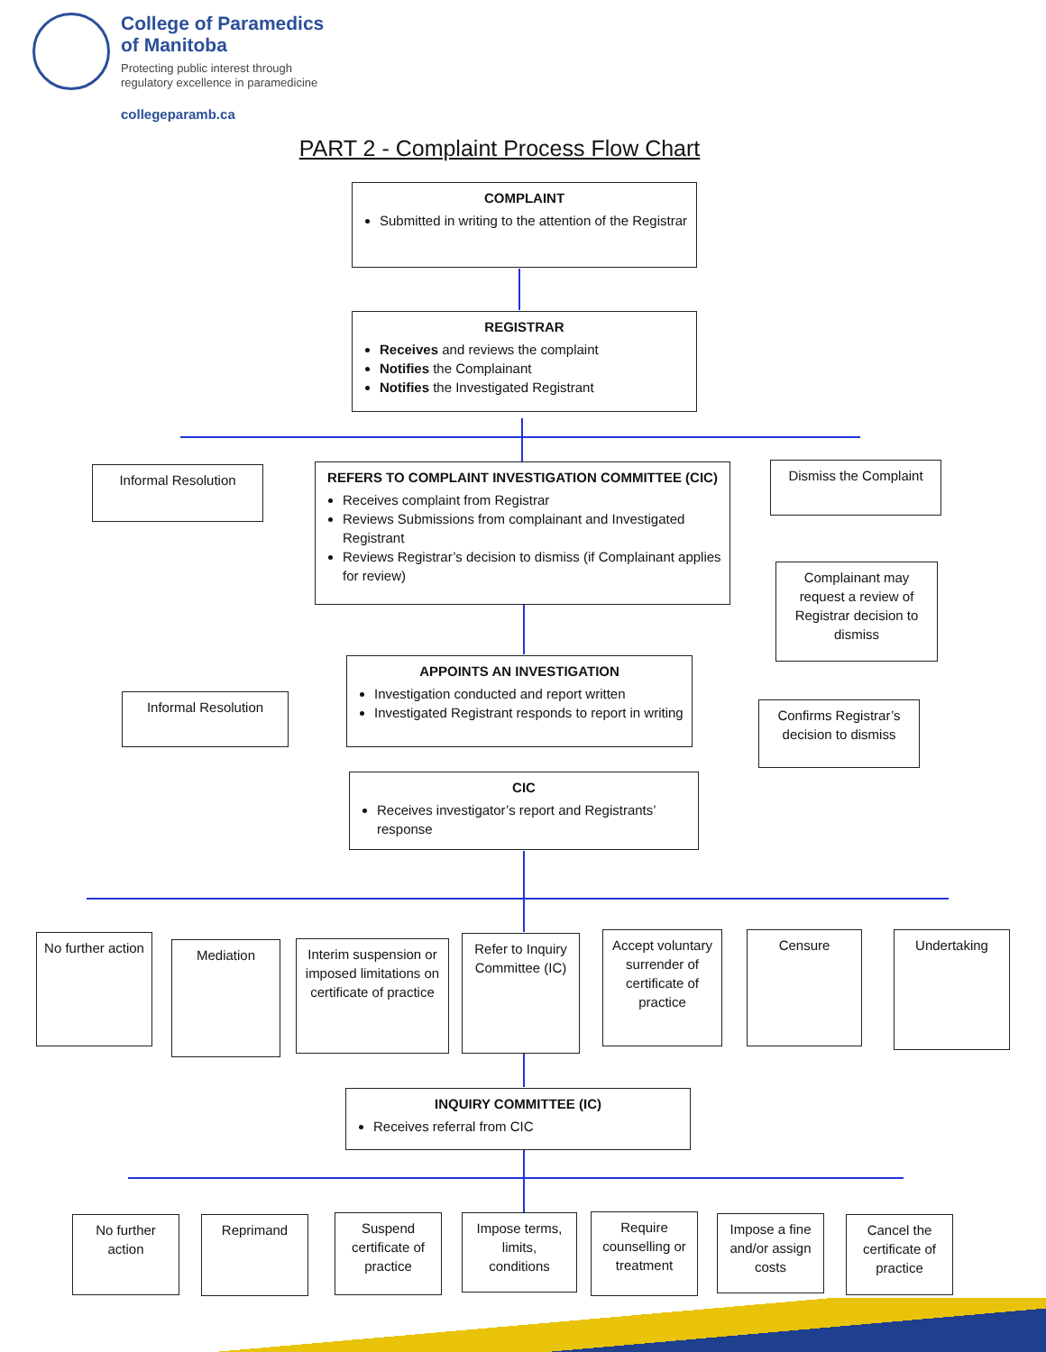College of Paramedics
of Manitoba
Protecting public interest through
regulatory excellence in paramedicine
collegeparamb.ca
PART 2 - Complaint Process Flow Chart
COMPLAINT
Submitted in writing to the attention of the Registrar
REGISTRAR
Receives and reviews the complaint
Notifies the Complainant
Notifies the Investigated Registrant
Informal Resolution
REFERS TO COMPLAINT INVESTIGATION COMMITTEE (CIC)
Receives complaint from Registrar
Reviews Submissions from complainant and Investigated Registrant
Reviews Registrar’s decision to dismiss (if Complainant applies for review)
Dismiss the Complaint
Complainant may request a review of Registrar decision to dismiss
Informal Resolution
APPOINTS AN INVESTIGATION
Investigation conducted and report written
Investigated Registrant responds to report in writing
Confirms Registrar’s decision to dismiss
CIC
Receives investigator’s report and Registrants’ response
No further action
Mediation
Interim suspension or imposed limitations on certificate of practice
Refer to Inquiry Committee (IC)
Accept voluntary surrender of certificate of practice
Censure Undertaking
INQUIRY COMMITTEE (IC)
Receives referral from CIC
No further action
Reprimand
Suspend certificate of practice
Impose terms, limits, conditions
Require counselling or treatment
Impose a fine and/or assign costs
Cancel the certificate of practice